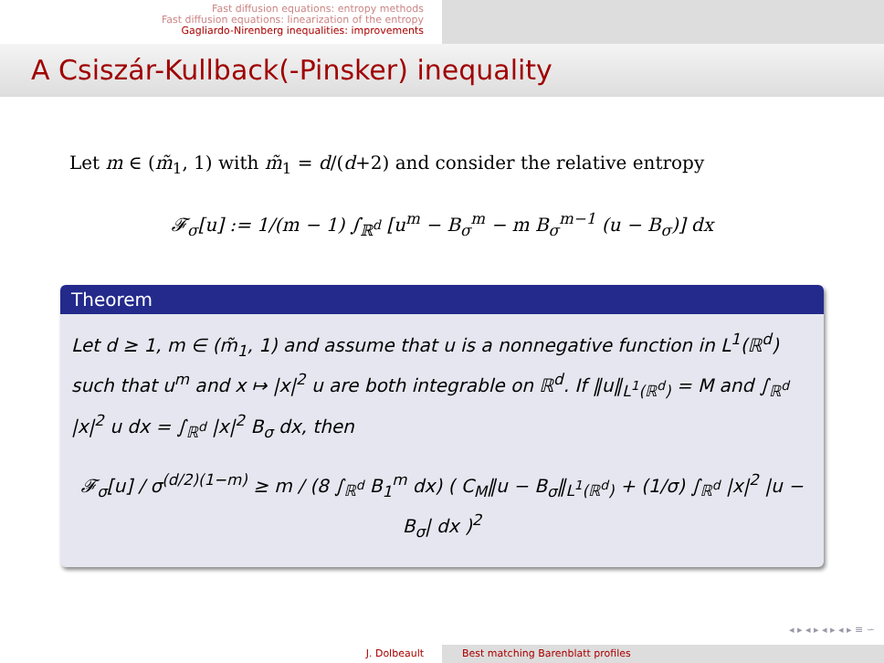Fast diffusion equations: entropy methods
Fast diffusion equations: linearization of the entropy
Gagliardo-Nirenberg inequalities: improvements
A Csiszár-Kullback(-Pinsker) inequality
Let m ∈ (m̃<sub>1</sub>, 1) with m̃<sub>1</sub> = d/(d+2) and consider the relative entropy
𝓕<sub>σ</sub>[u] := 1/(m − 1) ∫<sub>ℝ<sup>d</sup></sub> [u<sup>m</sup> − B<sub>σ</sub><sup>m</sup> − m B<sub>σ</sub><sup>m−1</sup> (u − B<sub>σ</sub>)] dx
Theorem
Let d ≥ 1, m ∈ (m̃<sub>1</sub>, 1) and assume that u is a nonnegative function in L<sup>1</sup>(ℝ<sup>d</sup>) such that u<sup>m</sup> and x ↦ |x|<sup>2</sup> u are both integrable on ℝ<sup>d</sup>. If ‖u‖<sub>L<sup>1</sup>(ℝ<sup>d</sup>)</sub> = M and ∫<sub>ℝ<sup>d</sup></sub> |x|<sup>2</sup> u dx = ∫<sub>ℝ<sup>d</sup></sub> |x|<sup>2</sup> B<sub>σ</sub> dx, then
𝓕<sub>σ</sub>[u] / σ<sup>(d/2)(1−m)</sup> ≥ m / (8 ∫<sub>ℝ<sup>d</sup></sub> B<sub>1</sub><sup>m</sup> dx) ( C<sub>M</sub>‖u − B<sub>σ</sub>‖<sub>L<sup>1</sup>(ℝ<sup>d</sup>)</sub> + (1/σ) ∫<sub>ℝ<sup>d</sup></sub> |x|<sup>2</sup> |u − B<sub>σ</sub>| dx )<sup>2</sup>
◂ ▸ ◂ ▸ ◂ ▸ ◂ ▸ ≡ ∽
J. Dolbeault Best matching Barenblatt profiles